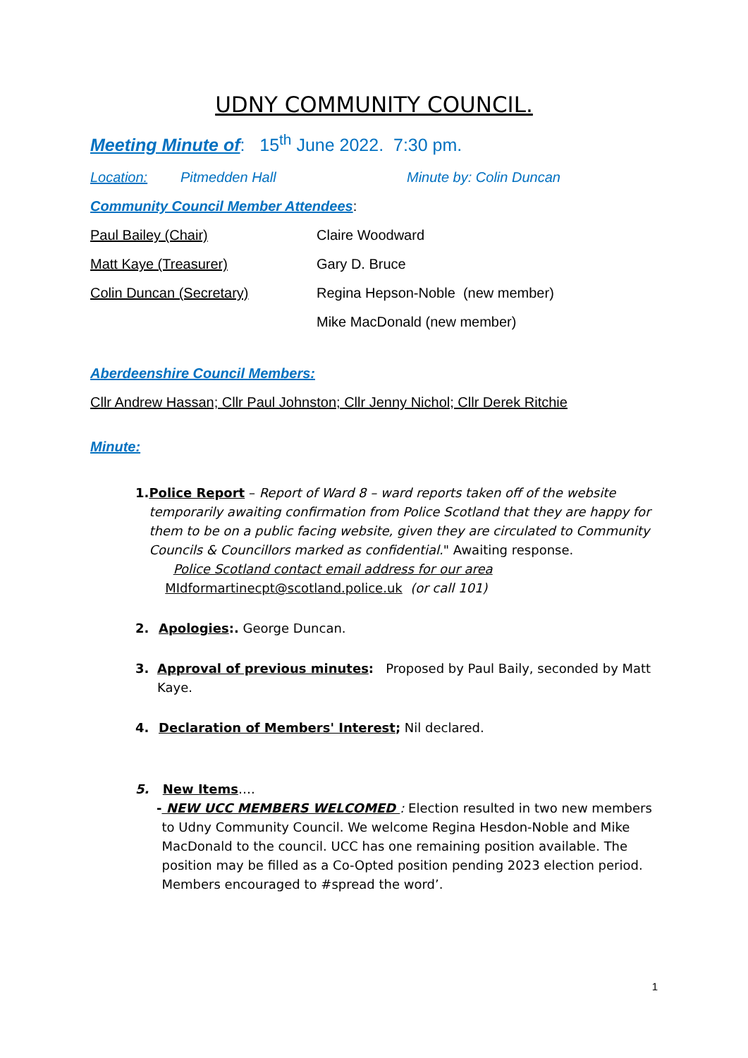UDNY COMMUNITY COUNCIL.
Meeting Minute of: 15<sup>th</sup> June 2022. 7:30 pm.
Location: Pitmedden Hall Minute by: Colin Duncan
Community Council Member Attendees:
Paul Bailey (Chair) Claire Woodward
Matt Kaye (Treasurer) Gary D. Bruce
Colin Duncan (Secretary) Regina Hepson-Noble (new member)
Mike MacDonald (new member)
Aberdeenshire Council Members:
Cllr Andrew Hassan; Cllr Paul Johnston; Cllr Jenny Nichol; Cllr Derek Ritchie
Minute:
1. Police Report – Report of Ward 8 – ward reports taken off of the website temporarily awaiting confirmation from Police Scotland that they are happy for them to be on a public facing website, given they are circulated to Community Councils & Councillors marked as confidential." Awaiting response.
Police Scotland contact email address for our area
MIdformartinecpt@scotland.police.uk (or call 101)
2. Apologies:. George Duncan.
3. Approval of previous minutes: Proposed by Paul Baily, seconded by Matt Kaye.
4. Declaration of Members' Interest; Nil declared.
5. New Items….
- NEW UCC MEMBERS WELCOMED : Election resulted in two new members to Udny Community Council. We welcome Regina Hesdon-Noble and Mike MacDonald to the council. UCC has one remaining position available. The position may be filled as a Co-Opted position pending 2023 election period. Members encouraged to #spread the word’.
1